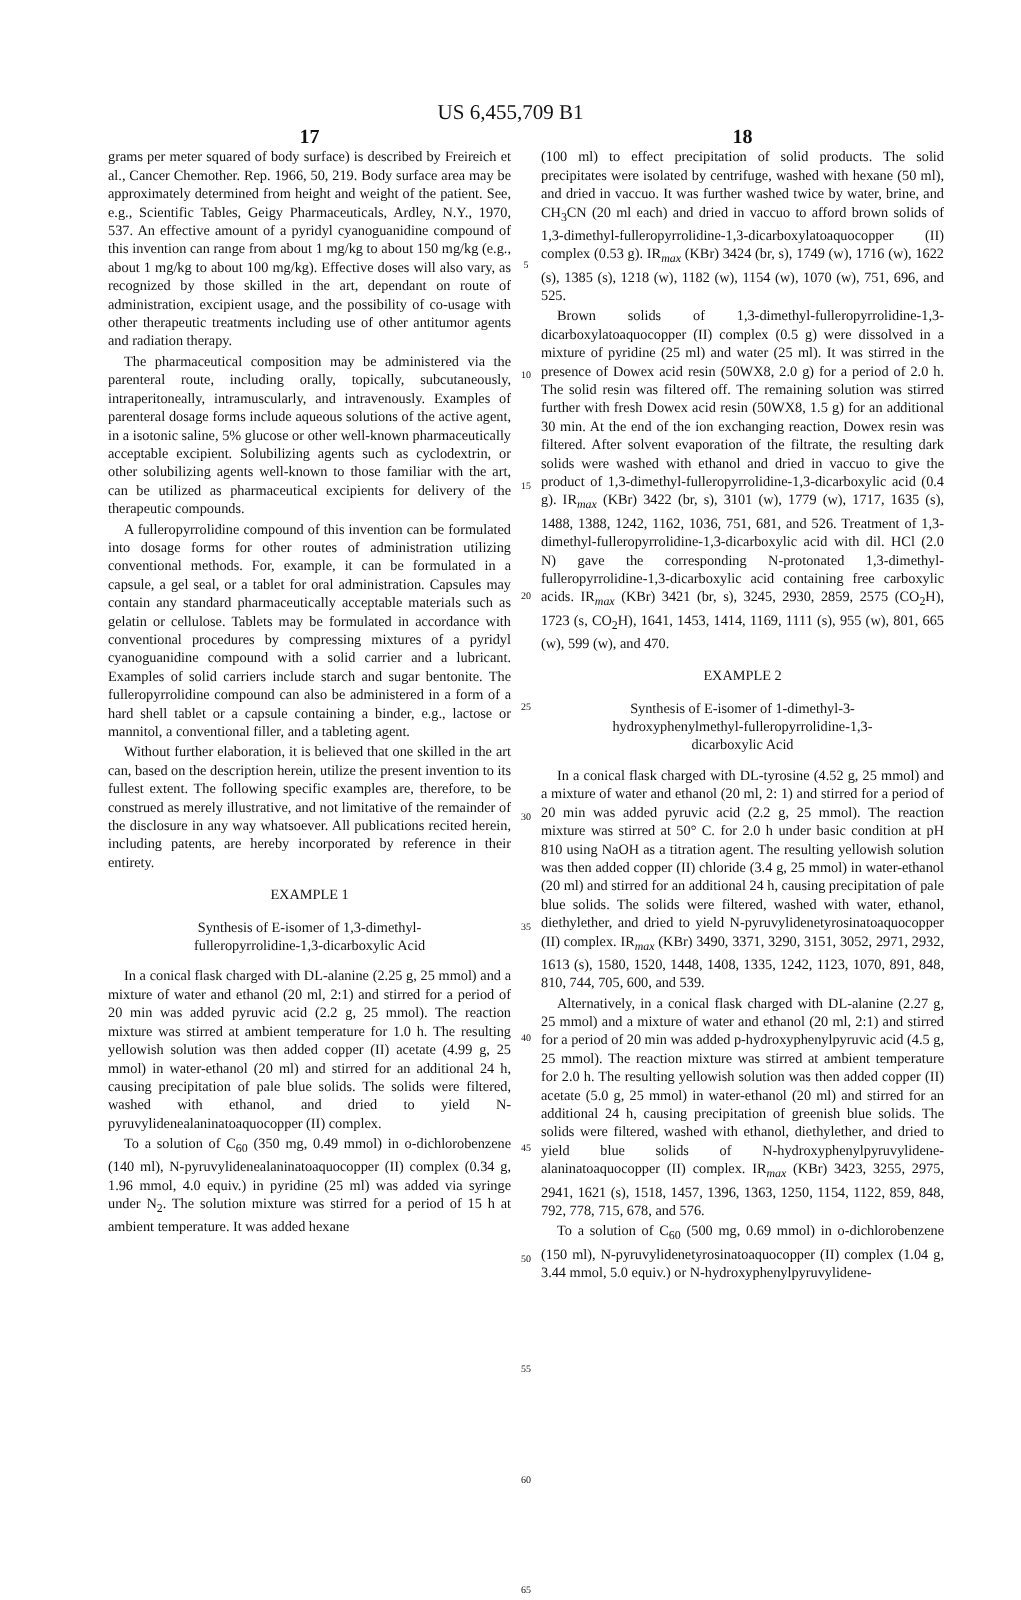US 6,455,709 B1
17
grams per meter squared of body surface) is described by Freireich et al., Cancer Chemother. Rep. 1966, 50, 219. Body surface area may be approximately determined from height and weight of the patient. See, e.g., Scientific Tables, Geigy Pharmaceuticals, Ardley, N.Y., 1970, 537. An effective amount of a pyridyl cyanoguanidine compound of this invention can range from about 1 mg/kg to about 150 mg/kg (e.g., about 1 mg/kg to about 100 mg/kg). Effective doses will also vary, as recognized by those skilled in the art, dependant on route of administration, excipient usage, and the possibility of co-usage with other therapeutic treatments including use of other antitumor agents and radiation therapy.
The pharmaceutical composition may be administered via the parenteral route, including orally, topically, subcutaneously, intraperitoneally, intramuscularly, and intravenously. Examples of parenteral dosage forms include aqueous solutions of the active agent, in a isotonic saline, 5% glucose or other well-known pharmaceutically acceptable excipient. Solubilizing agents such as cyclodextrin, or other solubilizing agents well-known to those familiar with the art, can be utilized as pharmaceutical excipients for delivery of the therapeutic compounds.
A fulleropyrrolidine compound of this invention can be formulated into dosage forms for other routes of administration utilizing conventional methods. For, example, it can be formulated in a capsule, a gel seal, or a tablet for oral administration. Capsules may contain any standard pharmaceutically acceptable materials such as gelatin or cellulose. Tablets may be formulated in accordance with conventional procedures by compressing mixtures of a pyridyl cyanoguanidine compound with a solid carrier and a lubricant. Examples of solid carriers include starch and sugar bentonite. The fulleropyrrolidine compound can also be administered in a form of a hard shell tablet or a capsule containing a binder, e.g., lactose or mannitol, a conventional filler, and a tableting agent.
Without further elaboration, it is believed that one skilled in the art can, based on the description herein, utilize the present invention to its fullest extent. The following specific examples are, therefore, to be construed as merely illustrative, and not limitative of the remainder of the disclosure in any way whatsoever. All publications recited herein, including patents, are hereby incorporated by reference in their entirety.
EXAMPLE 1
Synthesis of E-isomer of 1,3-dimethyl-
fulleropyrrolidine-1,3-dicarboxylic Acid
In a conical flask charged with DL-alanine (2.25 g, 25 mmol) and a mixture of water and ethanol (20 ml, 2:1) and stirred for a period of 20 min was added pyruvic acid (2.2 g, 25 mmol). The reaction mixture was stirred at ambient temperature for 1.0 h. The resulting yellowish solution was then added copper (II) acetate (4.99 g, 25 mmol) in water-ethanol (20 ml) and stirred for an additional 24 h, causing precipitation of pale blue solids. The solids were filtered, washed with ethanol, and dried to yield N-pyruvylidenealaninatoaquocopper (II) complex.
To a solution of C<sub>60</sub> (350 mg, 0.49 mmol) in o-dichlorobenzene (140 ml), N-pyruvylidenealaninatoaquocopper (II) complex (0.34 g, 1.96 mmol, 4.0 equiv.) in pyridine (25 ml) was added via syringe under N<sub>2</sub>. The solution mixture was stirred for a period of 15 h at ambient temperature. It was added hexane
5
10
15
20
25
30
35
40
45
50
55
60
65
18
(100 ml) to effect precipitation of solid products. The solid precipitates were isolated by centrifuge, washed with hexane (50 ml), and dried in vaccuo. It was further washed twice by water, brine, and CH<sub>3</sub>CN (20 ml each) and dried in vaccuo to afford brown solids of 1,3-dimethyl-fulleropyrrolidine-1,3-dicarboxylatoaquocopper (II) complex (0.53 g). IR<sub>max</sub> (KBr) 3424 (br, s), 1749 (w), 1716 (w), 1622 (s), 1385 (s), 1218 (w), 1182 (w), 1154 (w), 1070 (w), 751, 696, and 525.
Brown solids of 1,3-dimethyl-fulleropyrrolidine-1,3-dicarboxylatoaquocopper (II) complex (0.5 g) were dissolved in a mixture of pyridine (25 ml) and water (25 ml). It was stirred in the presence of Dowex acid resin (50WX8, 2.0 g) for a period of 2.0 h. The solid resin was filtered off. The remaining solution was stirred further with fresh Dowex acid resin (50WX8, 1.5 g) for an additional 30 min. At the end of the ion exchanging reaction, Dowex resin was filtered. After solvent evaporation of the filtrate, the resulting dark solids were washed with ethanol and dried in vaccuo to give the product of 1,3-dimethyl-fulleropyrrolidine-1,3-dicarboxylic acid (0.4 g). IR<sub>max</sub> (KBr) 3422 (br, s), 3101 (w), 1779 (w), 1717, 1635 (s), 1488, 1388, 1242, 1162, 1036, 751, 681, and 526. Treatment of 1,3-dimethyl-fulleropyrrolidine-1,3-dicarboxylic acid with dil. HCl (2.0 N) gave the corresponding N-protonated 1,3-dimethyl-fulleropyrrolidine-1,3-dicarboxylic acid containing free carboxylic acids. IR<sub>max</sub> (KBr) 3421 (br, s), 3245, 2930, 2859, 2575 (CO<sub>2</sub>H), 1723 (s, CO<sub>2</sub>H), 1641, 1453, 1414, 1169, 1111 (s), 955 (w), 801, 665 (w), 599 (w), and 470.
EXAMPLE 2
Synthesis of E-isomer of 1-dimethyl-3-
hydroxyphenylmethyl-fulleropyrrolidine-1,3-
dicarboxylic Acid
In a conical flask charged with DL-tyrosine (4.52 g, 25 mmol) and a mixture of water and ethanol (20 ml, 2: 1) and stirred for a period of 20 min was added pyruvic acid (2.2 g, 25 mmol). The reaction mixture was stirred at 50° C. for 2.0 h under basic condition at pH 810 using NaOH as a titration agent. The resulting yellowish solution was then added copper (II) chloride (3.4 g, 25 mmol) in water-ethanol (20 ml) and stirred for an additional 24 h, causing precipitation of pale blue solids. The solids were filtered, washed with water, ethanol, diethylether, and dried to yield N-pyruvylidenetyrosinatoaquocopper (II) complex. IR<sub>max</sub> (KBr) 3490, 3371, 3290, 3151, 3052, 2971, 2932, 1613 (s), 1580, 1520, 1448, 1408, 1335, 1242, 1123, 1070, 891, 848, 810, 744, 705, 600, and 539.
Alternatively, in a conical flask charged with DL-alanine (2.27 g, 25 mmol) and a mixture of water and ethanol (20 ml, 2:1) and stirred for a period of 20 min was added p-hydroxyphenylpyruvic acid (4.5 g, 25 mmol). The reaction mixture was stirred at ambient temperature for 2.0 h. The resulting yellowish solution was then added copper (II) acetate (5.0 g, 25 mmol) in water-ethanol (20 ml) and stirred for an additional 24 h, causing precipitation of greenish blue solids. The solids were filtered, washed with ethanol, diethylether, and dried to yield blue solids of N-hydroxyphenylpyruvylidene-alaninatoaquocopper (II) complex. IR<sub>max</sub> (KBr) 3423, 3255, 2975, 2941, 1621 (s), 1518, 1457, 1396, 1363, 1250, 1154, 1122, 859, 848, 792, 778, 715, 678, and 576.
To a solution of C<sub>60</sub> (500 mg, 0.69 mmol) in o-dichlorobenzene (150 ml), N-pyruvylidenetyrosinatoaquocopper (II) complex (1.04 g, 3.44 mmol, 5.0 equiv.) or N-hydroxyphenylpyruvylidene-